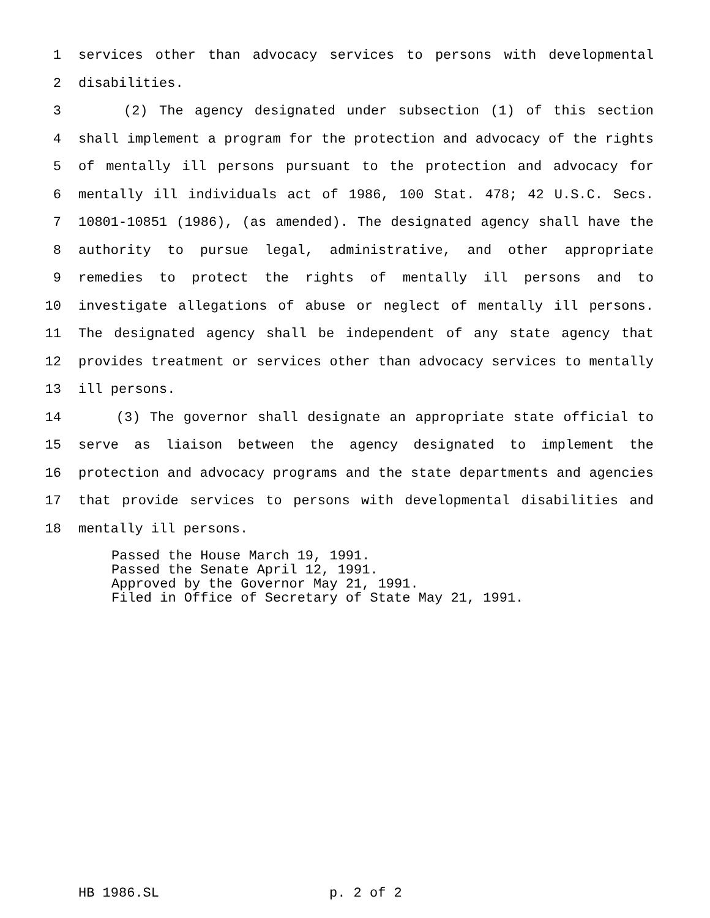1 services other than advocacy services to persons with developmental
2 disabilities.
3 (2) The agency designated under subsection (1) of this section
4 shall implement a program for the protection and advocacy of the rights
5 of mentally ill persons pursuant to the protection and advocacy for
6 mentally ill individuals act of 1986, 100 Stat. 478; 42 U.S.C. Secs.
7 10801-10851 (1986), (as amended). The designated agency shall have the
8 authority to pursue legal, administrative, and other appropriate
9 remedies to protect the rights of mentally ill persons and to
10 investigate allegations of abuse or neglect of mentally ill persons.
11 The designated agency shall be independent of any state agency that
12 provides treatment or services other than advocacy services to mentally
13 ill persons.
14 (3) The governor shall designate an appropriate state official to
15 serve as liaison between the agency designated to implement the
16 protection and advocacy programs and the state departments and agencies
17 that provide services to persons with developmental disabilities and
18 mentally ill persons.
Passed the House March 19, 1991.
Passed the Senate April 12, 1991.
Approved by the Governor May 21, 1991.
Filed in Office of Secretary of State May 21, 1991.
HB 1986.SL p. 2 of 2